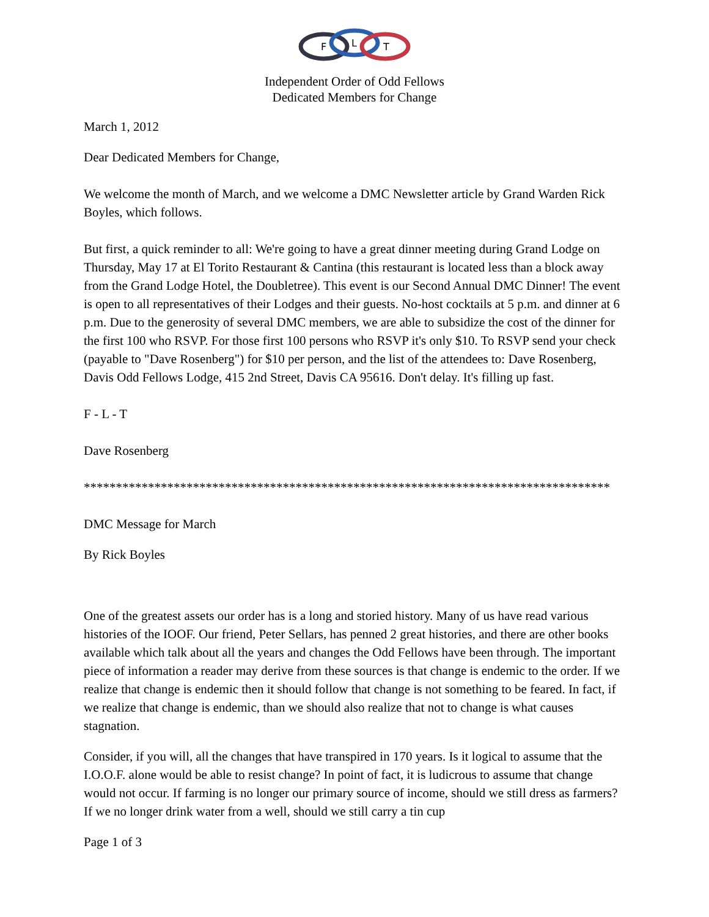F
L
T
Independent Order of Odd Fellows
Dedicated Members for Change
March 1, 2012
Dear Dedicated Members for Change,
We welcome the month of March, and we welcome a DMC Newsletter article by Grand Warden Rick Boyles, which follows.
But first, a quick reminder to all: We're going to have a great dinner meeting during Grand Lodge on Thursday, May 17 at El Torito Restaurant & Cantina (this restaurant is located less than a block away from the Grand Lodge Hotel, the Doubletree). This event is our Second Annual DMC Dinner! The event is open to all representatives of their Lodges and their guests. No-host cocktails at 5 p.m. and dinner at 6 p.m. Due to the generosity of several DMC members, we are able to subsidize the cost of the dinner for the first 100 who RSVP. For those first 100 persons who RSVP it's only $10. To RSVP send your check (payable to "Dave Rosenberg") for $10 per person, and the list of the attendees to: Dave Rosenberg, Davis Odd Fellows Lodge, 415 2nd Street, Davis CA 95616. Don't delay. It's filling up fast.
F - L - T
Dave Rosenberg
**********************************************************************************
DMC Message for March
By Rick Boyles
One of the greatest assets our order has is a long and storied history. Many of us have read various histories of the IOOF. Our friend, Peter Sellars, has penned 2 great histories, and there are other books available which talk about all the years and changes the Odd Fellows have been through. The important piece of information a reader may derive from these sources is that change is endemic to the order. If we realize that change is endemic then it should follow that change is not something to be feared. In fact, if we realize that change is endemic, than we should also realize that not to change is what causes stagnation.
Consider, if you will, all the changes that have transpired in 170 years. Is it logical to assume that the I.O.O.F. alone would be able to resist change? In point of fact, it is ludicrous to assume that change would not occur. If farming is no longer our primary source of income, should we still dress as farmers? If we no longer drink water from a well, should we still carry a tin cup
Page 1 of 3